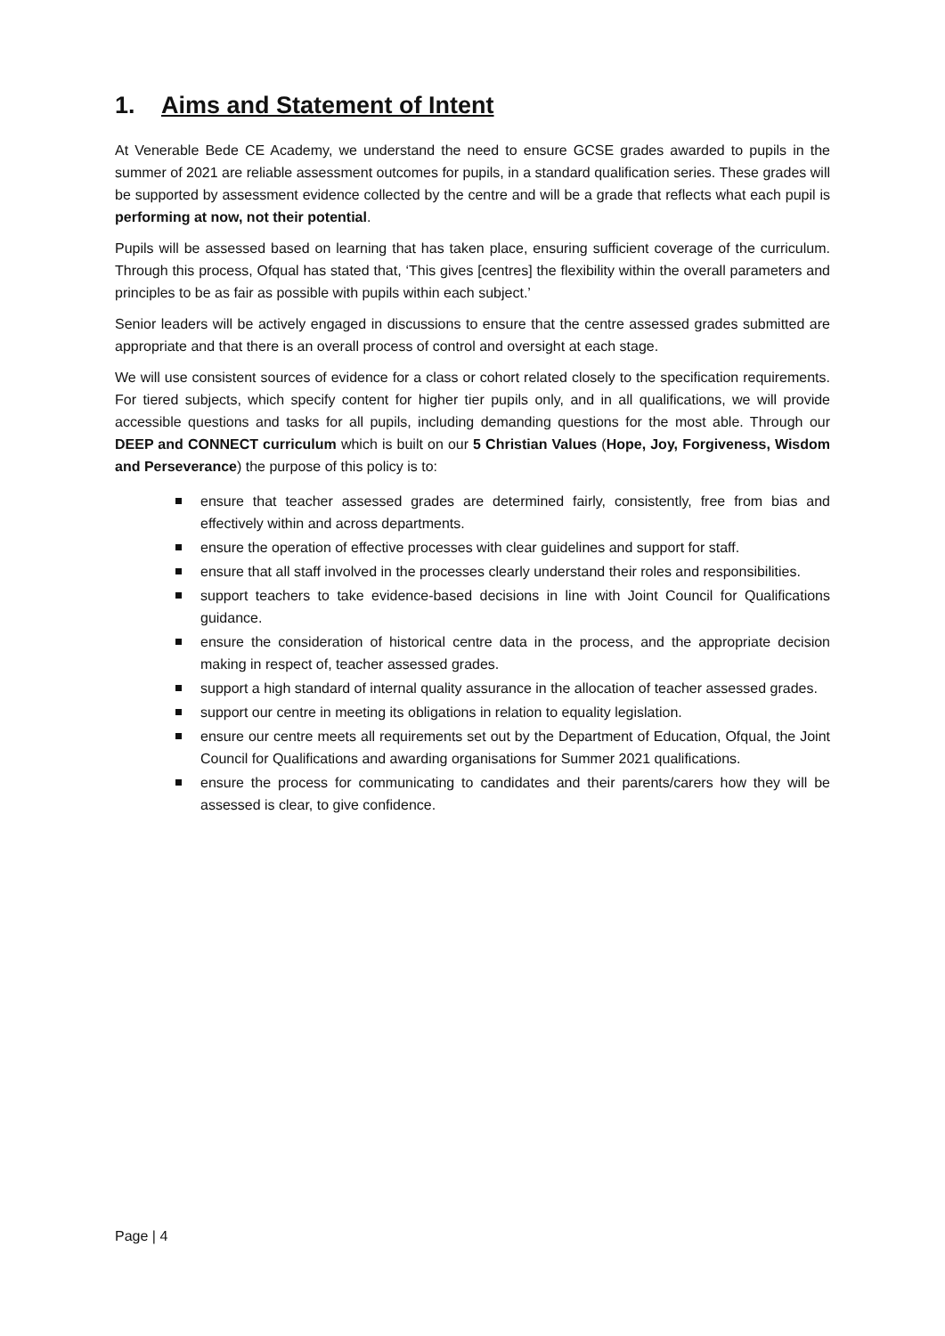1. Aims and Statement of Intent
At Venerable Bede CE Academy, we understand the need to ensure GCSE grades awarded to pupils in the summer of 2021 are reliable assessment outcomes for pupils, in a standard qualification series. These grades will be supported by assessment evidence collected by the centre and will be a grade that reflects what each pupil is performing at now, not their potential.
Pupils will be assessed based on learning that has taken place, ensuring sufficient coverage of the curriculum. Through this process, Ofqual has stated that, ‘This gives [centres] the flexibility within the overall parameters and principles to be as fair as possible with pupils within each subject.’
Senior leaders will be actively engaged in discussions to ensure that the centre assessed grades submitted are appropriate and that there is an overall process of control and oversight at each stage.
We will use consistent sources of evidence for a class or cohort related closely to the specification requirements. For tiered subjects, which specify content for higher tier pupils only, and in all qualifications, we will provide accessible questions and tasks for all pupils, including demanding questions for the most able. Through our DEEP and CONNECT curriculum which is built on our 5 Christian Values (Hope, Joy, Forgiveness, Wisdom and Perseverance) the purpose of this policy is to:
ensure that teacher assessed grades are determined fairly, consistently, free from bias and effectively within and across departments.
ensure the operation of effective processes with clear guidelines and support for staff.
ensure that all staff involved in the processes clearly understand their roles and responsibilities.
support teachers to take evidence-based decisions in line with Joint Council for Qualifications guidance.
ensure the consideration of historical centre data in the process, and the appropriate decision making in respect of, teacher assessed grades.
support a high standard of internal quality assurance in the allocation of teacher assessed grades.
support our centre in meeting its obligations in relation to equality legislation.
ensure our centre meets all requirements set out by the Department of Education, Ofqual, the Joint Council for Qualifications and awarding organisations for Summer 2021 qualifications.
ensure the process for communicating to candidates and their parents/carers how they will be assessed is clear, to give confidence.
Page | 4